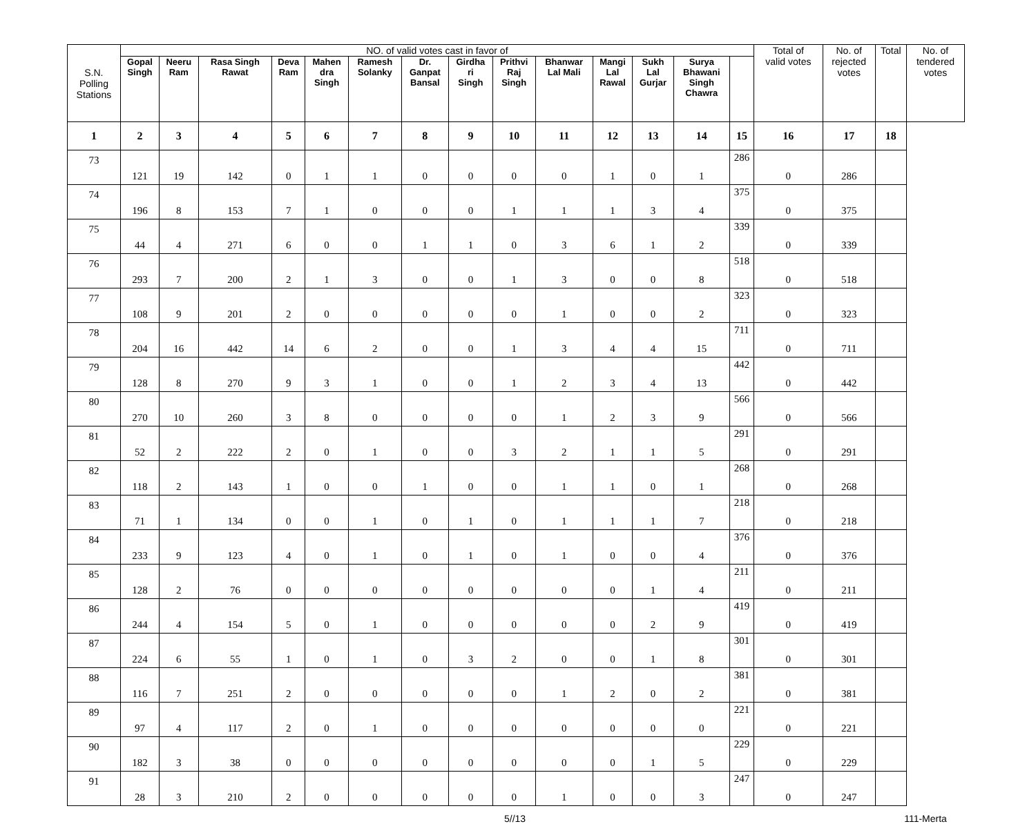| S.N. Polling Stations | NO. of valid votes cast in favor of | | | | | | | | | | | | | | Total of valid votes | No. of rejected votes | Total | No. of tendered votes |
| --- | --- | --- | --- | --- | --- | --- | --- | --- | --- | --- | --- | --- | --- | --- | --- | --- | --- | --- |
| | Gopal Singh | Neeru Ram | Rasa Singh Rawat | Deva Ram | Mahen dra Singh | Ramesh Solanky | Dr. Ganpat Bansal | Girdha ri Singh | Prithvi Raj Singh | Bhanwar Lal Mali | Mangi Lal Rawal | Sukh Lal Gurjar | Surya Bhawani Singh Chawra | | | | | |
| 1 | 2 | 3 | 4 | 5 | 6 | 7 | 8 | 9 | 10 | 11 | 12 | 13 | 14 | 15 | 16 | 17 | 18 | |
| 73 | 121 | 19 | 142 | 0 | 1 | 1 | 0 | 0 | 0 | 0 | 1 | 0 | 1 | 286 | 0 | 286 | | |
| 74 | 196 | 8 | 153 | 7 | 1 | 0 | 0 | 0 | 1 | 1 | 1 | 3 | 4 | 375 | 0 | 375 | | |
| 75 | 44 | 4 | 271 | 6 | 0 | 0 | 1 | 1 | 0 | 3 | 6 | 1 | 2 | 339 | 0 | 339 | | |
| 76 | 293 | 7 | 200 | 2 | 1 | 3 | 0 | 0 | 1 | 3 | 0 | 0 | 8 | 518 | 0 | 518 | | |
| 77 | 108 | 9 | 201 | 2 | 0 | 0 | 0 | 0 | 0 | 1 | 0 | 0 | 2 | 323 | 0 | 323 | | |
| 78 | 204 | 16 | 442 | 14 | 6 | 2 | 0 | 0 | 1 | 3 | 4 | 4 | 15 | 711 | 0 | 711 | | |
| 79 | 128 | 8 | 270 | 9 | 3 | 1 | 0 | 0 | 1 | 2 | 3 | 4 | 13 | 442 | 0 | 442 | | |
| 80 | 270 | 10 | 260 | 3 | 8 | 0 | 0 | 0 | 0 | 1 | 2 | 3 | 9 | 566 | 0 | 566 | | |
| 81 | 52 | 2 | 222 | 2 | 0 | 1 | 0 | 0 | 3 | 2 | 1 | 1 | 5 | 291 | 0 | 291 | | |
| 82 | 118 | 2 | 143 | 1 | 0 | 0 | 1 | 0 | 0 | 1 | 1 | 0 | 1 | 268 | 0 | 268 | | |
| 83 | 71 | 1 | 134 | 0 | 0 | 1 | 0 | 1 | 0 | 1 | 1 | 1 | 7 | 218 | 0 | 218 | | |
| 84 | 233 | 9 | 123 | 4 | 0 | 1 | 0 | 1 | 0 | 1 | 0 | 0 | 4 | 376 | 0 | 376 | | |
| 85 | 128 | 2 | 76 | 0 | 0 | 0 | 0 | 0 | 0 | 0 | 0 | 1 | 4 | 211 | 0 | 211 | | |
| 86 | 244 | 4 | 154 | 5 | 0 | 1 | 0 | 0 | 0 | 0 | 0 | 2 | 9 | 419 | 0 | 419 | | |
| 87 | 224 | 6 | 55 | 1 | 0 | 1 | 0 | 3 | 2 | 0 | 0 | 1 | 8 | 301 | 0 | 301 | | |
| 88 | 116 | 7 | 251 | 2 | 0 | 0 | 0 | 0 | 0 | 1 | 2 | 0 | 2 | 381 | 0 | 381 | | |
| 89 | 97 | 4 | 117 | 2 | 0 | 1 | 0 | 0 | 0 | 0 | 0 | 0 | 0 | 221 | 0 | 221 | | |
| 90 | 182 | 3 | 38 | 0 | 0 | 0 | 0 | 0 | 0 | 0 | 0 | 1 | 5 | 229 | 0 | 229 | | |
| 91 | 28 | 3 | 210 | 2 | 0 | 0 | 0 | 0 | 0 | 1 | 0 | 0 | 3 | 247 | 0 | 247 | | |
5//13 111-Merta